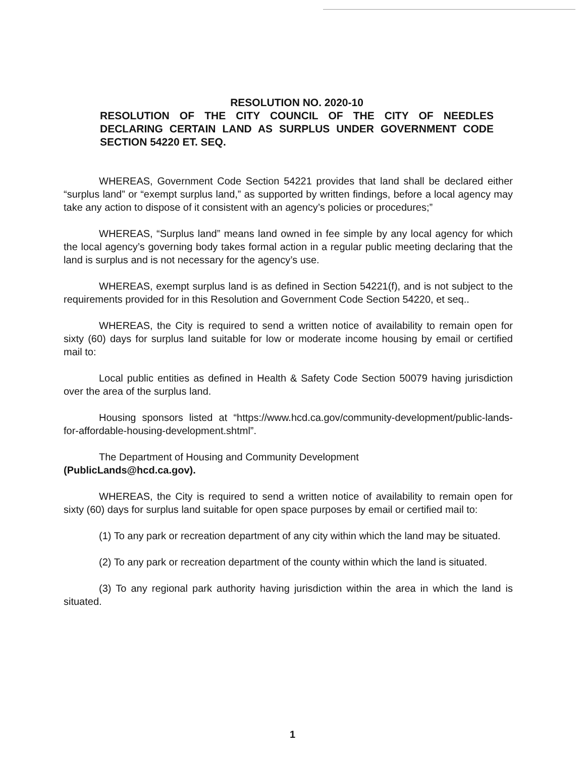RESOLUTION NO. 2020-10
RESOLUTION OF THE CITY COUNCIL OF THE CITY OF NEEDLES DECLARING CERTAIN LAND AS SURPLUS UNDER GOVERNMENT CODE SECTION 54220 ET. SEQ.
WHEREAS, Government Code Section 54221 provides that land shall be declared either “surplus land” or “exempt surplus land,” as supported by written findings, before a local agency may take any action to dispose of it consistent with an agency’s policies or procedures;”
WHEREAS, “Surplus land” means land owned in fee simple by any local agency for which the local agency’s governing body takes formal action in a regular public meeting declaring that the land is surplus and is not necessary for the agency’s use.
WHEREAS, exempt surplus land is as defined in Section 54221(f), and is not subject to the requirements provided for in this Resolution and Government Code Section 54220, et seq..
WHEREAS, the City is required to send a written notice of availability to remain open for sixty (60) days for surplus land suitable for low or moderate income housing by email or certified mail to:
Local public entities as defined in Health & Safety Code Section 50079 having jurisdiction over the area of the surplus land.
Housing sponsors listed at “https://www.hcd.ca.gov/community-development/public-lands-for-affordable-housing-development.shtml”.
The Department of Housing and Community Development
(PublicLands@hcd.ca.gov).
WHEREAS, the City is required to send a written notice of availability to remain open for sixty (60) days for surplus land suitable for open space purposes by email or certified mail to:
(1) To any park or recreation department of any city within which the land may be situated.
(2) To any park or recreation department of the county within which the land is situated.
(3) To any regional park authority having jurisdiction within the area in which the land is situated.
1